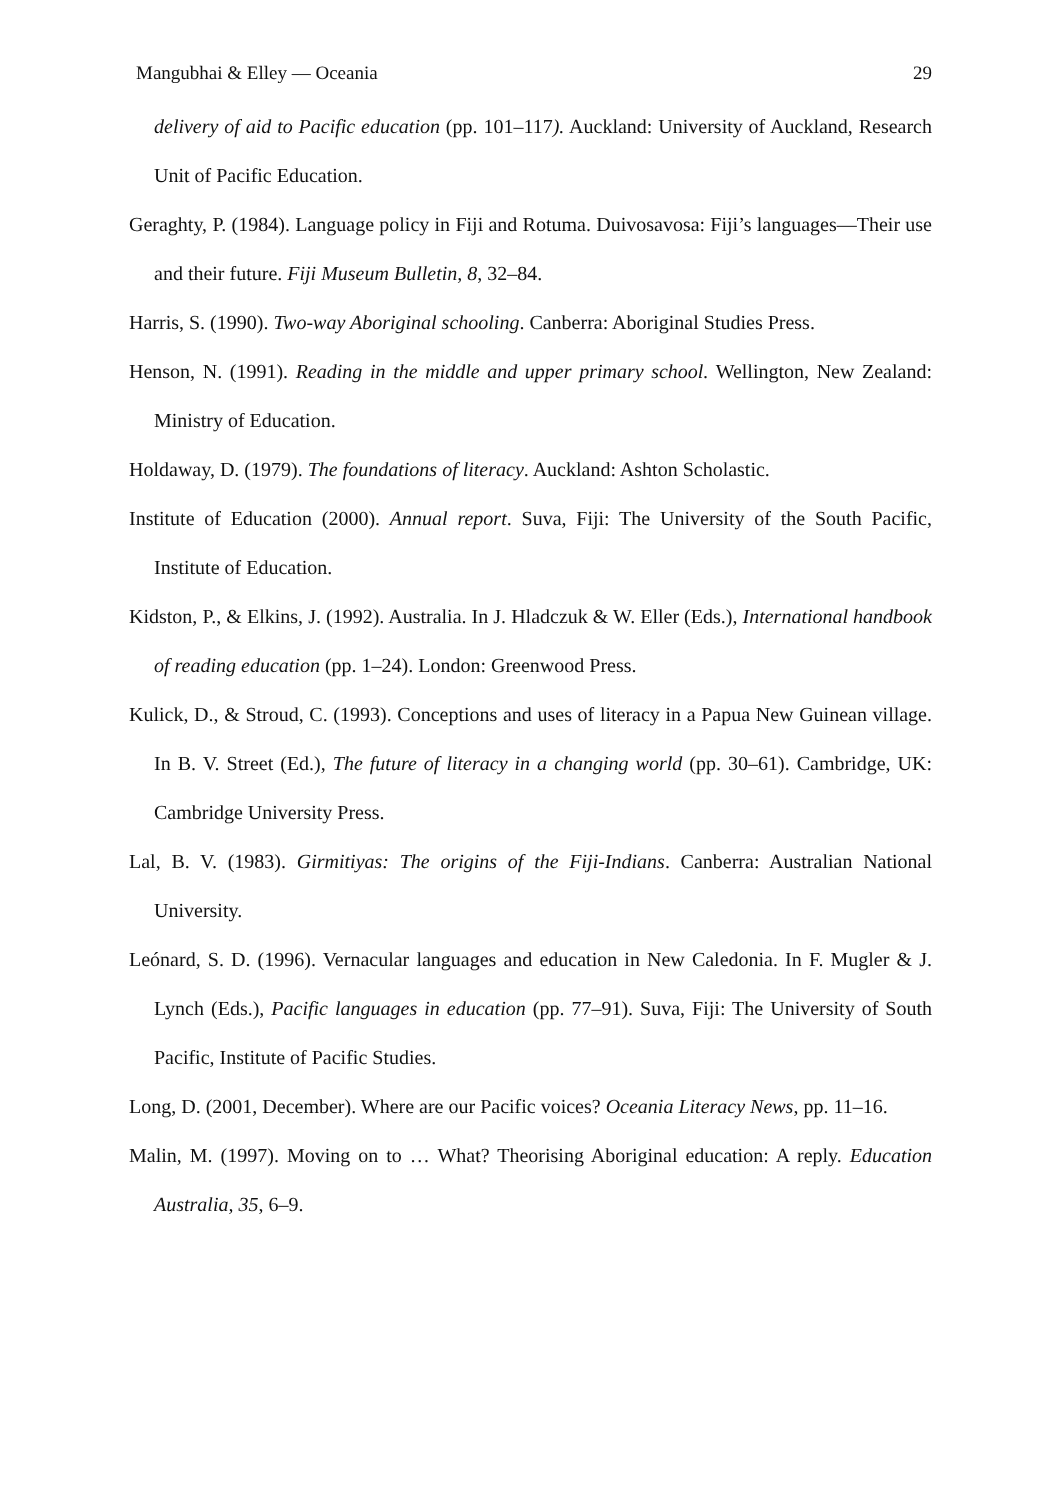Mangubhai & Elley — Oceania 29
delivery of aid to Pacific education (pp. 101–117). Auckland: University of Auckland, Research Unit of Pacific Education.
Geraghty, P. (1984). Language policy in Fiji and Rotuma. Duivosavosa: Fiji’s languages—Their use and their future. Fiji Museum Bulletin, 8, 32–84.
Harris, S. (1990). Two-way Aboriginal schooling. Canberra: Aboriginal Studies Press.
Henson, N. (1991). Reading in the middle and upper primary school. Wellington, New Zealand: Ministry of Education.
Holdaway, D. (1979). The foundations of literacy. Auckland: Ashton Scholastic.
Institute of Education (2000). Annual report. Suva, Fiji: The University of the South Pacific, Institute of Education.
Kidston, P., & Elkins, J. (1992). Australia. In J. Hladczuk & W. Eller (Eds.), International handbook of reading education (pp. 1–24). London: Greenwood Press.
Kulick, D., & Stroud, C. (1993). Conceptions and uses of literacy in a Papua New Guinean village. In B. V. Street (Ed.), The future of literacy in a changing world (pp. 30–61). Cambridge, UK: Cambridge University Press.
Lal, B. V. (1983). Girmitiyas: The origins of the Fiji-Indians. Canberra: Australian National University.
Leónard, S. D. (1996). Vernacular languages and education in New Caledonia. In F. Mugler & J. Lynch (Eds.), Pacific languages in education (pp. 77–91). Suva, Fiji: The University of South Pacific, Institute of Pacific Studies.
Long, D. (2001, December). Where are our Pacific voices? Oceania Literacy News, pp. 11–16.
Malin, M. (1997). Moving on to … What? Theorising Aboriginal education: A reply. Education Australia, 35, 6–9.